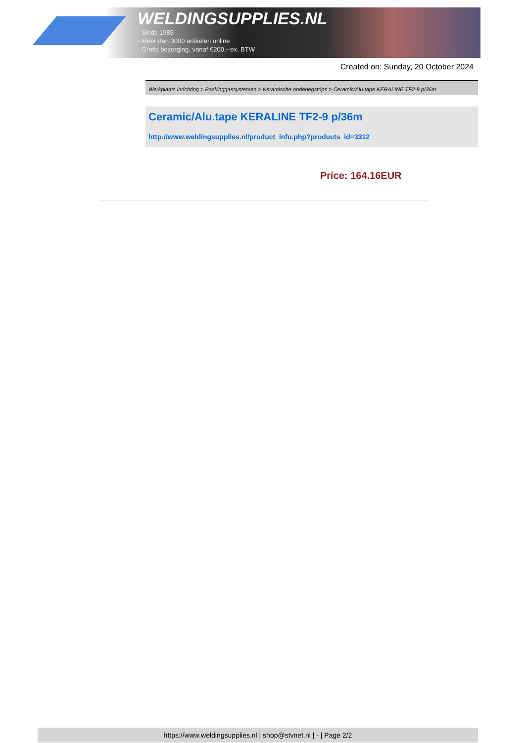WELDINGSUPPLIES.NL
- Sinds 1985
- Méér dan 3000 artikelen online
- Gratis bezorging, vanaf €200,--ex. BTW
Created on: Sunday, 20 October 2024
Werkplaats inrichting > Backinggassystemen > Keramische onderlegstrips > Ceramic/Alu.tape KERALINE TF2-9 p/36m
Ceramic/Alu.tape KERALINE TF2-9 p/36m
http://www.weldingsupplies.nl/product_info.php?products_id=3312
Price: 164.16EUR
https://www.weldingsupplies.nl | shop@stvnet.nl | - | Page 2/2